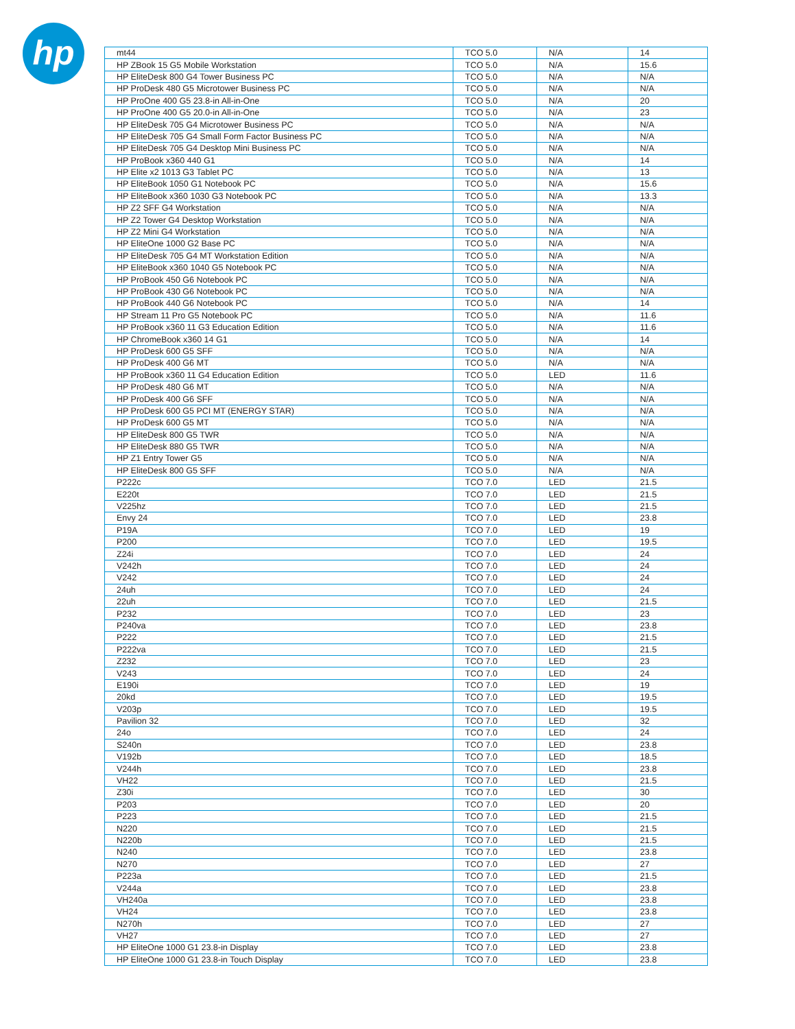hp
| mt44 | TCO 5.0 | N/A | 14 |
| HP ZBook 15 G5 Mobile Workstation | TCO 5.0 | N/A | 15.6 |
| HP EliteDesk 800 G4 Tower Business PC | TCO 5.0 | N/A | N/A |
| HP ProDesk 480 G5 Microtower Business PC | TCO 5.0 | N/A | N/A |
| HP ProOne 400 G5 23.8-in All-in-One | TCO 5.0 | N/A | 20 |
| HP ProOne 400 G5 20.0-in All-in-One | TCO 5.0 | N/A | 23 |
| HP EliteDesk 705 G4 Microtower Business PC | TCO 5.0 | N/A | N/A |
| HP EliteDesk 705 G4 Small Form Factor Business PC | TCO 5.0 | N/A | N/A |
| HP EliteDesk 705 G4 Desktop Mini Business PC | TCO 5.0 | N/A | N/A |
| HP ProBook x360 440 G1 | TCO 5.0 | N/A | 14 |
| HP Elite x2 1013 G3 Tablet PC | TCO 5.0 | N/A | 13 |
| HP EliteBook 1050 G1 Notebook PC | TCO 5.0 | N/A | 15.6 |
| HP EliteBook x360 1030 G3 Notebook PC | TCO 5.0 | N/A | 13.3 |
| HP Z2 SFF G4 Workstation | TCO 5.0 | N/A | N/A |
| HP Z2 Tower G4 Desktop Workstation | TCO 5.0 | N/A | N/A |
| HP Z2 Mini G4 Workstation | TCO 5.0 | N/A | N/A |
| HP EliteOne 1000 G2 Base PC | TCO 5.0 | N/A | N/A |
| HP EliteDesk 705 G4 MT Workstation Edition | TCO 5.0 | N/A | N/A |
| HP EliteBook x360 1040 G5 Notebook PC | TCO 5.0 | N/A | N/A |
| HP ProBook 450 G6 Notebook PC | TCO 5.0 | N/A | N/A |
| HP ProBook 430 G6 Notebook PC | TCO 5.0 | N/A | N/A |
| HP ProBook 440 G6 Notebook PC | TCO 5.0 | N/A | 14 |
| HP Stream 11 Pro G5 Notebook PC | TCO 5.0 | N/A | 11.6 |
| HP ProBook x360 11 G3 Education Edition | TCO 5.0 | N/A | 11.6 |
| HP ChromeBook x360 14 G1 | TCO 5.0 | N/A | 14 |
| HP ProDesk 600 G5 SFF | TCO 5.0 | N/A | N/A |
| HP ProDesk 400 G6 MT | TCO 5.0 | N/A | N/A |
| HP ProBook x360 11 G4 Education Edition | TCO 5.0 | LED | 11.6 |
| HP ProDesk 480 G6 MT | TCO 5.0 | N/A | N/A |
| HP ProDesk 400 G6 SFF | TCO 5.0 | N/A | N/A |
| HP ProDesk 600 G5 PCI MT (ENERGY STAR) | TCO 5.0 | N/A | N/A |
| HP ProDesk 600 G5 MT | TCO 5.0 | N/A | N/A |
| HP EliteDesk 800 G5 TWR | TCO 5.0 | N/A | N/A |
| HP EliteDesk 880 G5 TWR | TCO 5.0 | N/A | N/A |
| HP Z1 Entry Tower G5 | TCO 5.0 | N/A | N/A |
| HP EliteDesk 800 G5 SFF | TCO 5.0 | N/A | N/A |
| P222c | TCO 7.0 | LED | 21.5 |
| E220t | TCO 7.0 | LED | 21.5 |
| V225hz | TCO 7.0 | LED | 21.5 |
| Envy 24 | TCO 7.0 | LED | 23.8 |
| P19A | TCO 7.0 | LED | 19 |
| P200 | TCO 7.0 | LED | 19.5 |
| Z24i | TCO 7.0 | LED | 24 |
| V242h | TCO 7.0 | LED | 24 |
| V242 | TCO 7.0 | LED | 24 |
| 24uh | TCO 7.0 | LED | 24 |
| 22uh | TCO 7.0 | LED | 21.5 |
| P232 | TCO 7.0 | LED | 23 |
| P240va | TCO 7.0 | LED | 23.8 |
| P222 | TCO 7.0 | LED | 21.5 |
| P222va | TCO 7.0 | LED | 21.5 |
| Z232 | TCO 7.0 | LED | 23 |
| V243 | TCO 7.0 | LED | 24 |
| E190i | TCO 7.0 | LED | 19 |
| 20kd | TCO 7.0 | LED | 19.5 |
| V203p | TCO 7.0 | LED | 19.5 |
| Pavilion 32 | TCO 7.0 | LED | 32 |
| 24o | TCO 7.0 | LED | 24 |
| S240n | TCO 7.0 | LED | 23.8 |
| V192b | TCO 7.0 | LED | 18.5 |
| V244h | TCO 7.0 | LED | 23.8 |
| VH22 | TCO 7.0 | LED | 21.5 |
| Z30i | TCO 7.0 | LED | 30 |
| P203 | TCO 7.0 | LED | 20 |
| P223 | TCO 7.0 | LED | 21.5 |
| N220 | TCO 7.0 | LED | 21.5 |
| N220b | TCO 7.0 | LED | 21.5 |
| N240 | TCO 7.0 | LED | 23.8 |
| N270 | TCO 7.0 | LED | 27 |
| P223a | TCO 7.0 | LED | 21.5 |
| V244a | TCO 7.0 | LED | 23.8 |
| VH240a | TCO 7.0 | LED | 23.8 |
| VH24 | TCO 7.0 | LED | 23.8 |
| N270h | TCO 7.0 | LED | 27 |
| VH27 | TCO 7.0 | LED | 27 |
| HP EliteOne 1000 G1 23.8-in Display | TCO 7.0 | LED | 23.8 |
| HP EliteOne 1000 G1 23.8-in Touch Display | TCO 7.0 | LED | 23.8 |